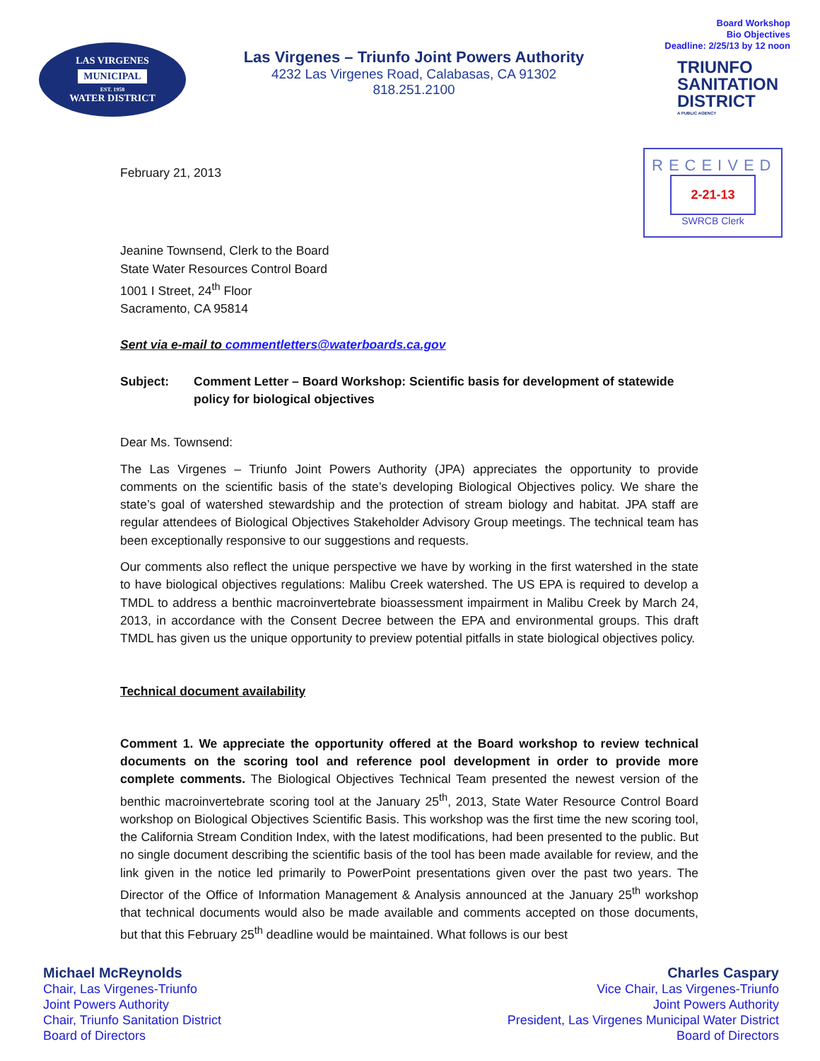LAS VIRGENES
MUNICIPAL
EST. 1958
WATER DISTRICT
Las Virgenes – Triunfo Joint Powers Authority
4232 Las Virgenes Road, Calabasas, CA 91302
818.251.2100
Board Workshop
Bio Objectives
Deadline: 2/25/13 by 12 noon
TRIUNFO
SANITATION
DISTRICT
A PUBLIC AGENCY
RECEIVED
2-21-13
SWRCB Clerk
February 21, 2013
Jeanine Townsend, Clerk to the Board
State Water Resources Control Board
1001 I Street, 24<sup>th</sup> Floor
Sacramento, CA 95814
Sent via e-mail to commentletters@waterboards.ca.gov
Subject: Comment Letter – Board Workshop: Scientific basis for development of statewide policy for biological objectives
Dear Ms. Townsend:
The Las Virgenes – Triunfo Joint Powers Authority (JPA) appreciates the opportunity to provide comments on the scientific basis of the state’s developing Biological Objectives policy. We share the state’s goal of watershed stewardship and the protection of stream biology and habitat. JPA staff are regular attendees of Biological Objectives Stakeholder Advisory Group meetings. The technical team has been exceptionally responsive to our suggestions and requests.
Our comments also reflect the unique perspective we have by working in the first watershed in the state to have biological objectives regulations: Malibu Creek watershed. The US EPA is required to develop a TMDL to address a benthic macroinvertebrate bioassessment impairment in Malibu Creek by March 24, 2013, in accordance with the Consent Decree between the EPA and environmental groups. This draft TMDL has given us the unique opportunity to preview potential pitfalls in state biological objectives policy.
Technical document availability
Comment 1. We appreciate the opportunity offered at the Board workshop to review technical documents on the scoring tool and reference pool development in order to provide more complete comments. The Biological Objectives Technical Team presented the newest version of the benthic macroinvertebrate scoring tool at the January 25<sup>th</sup>, 2013, State Water Resource Control Board workshop on Biological Objectives Scientific Basis. This workshop was the first time the new scoring tool, the California Stream Condition Index, with the latest modifications, had been presented to the public. But no single document describing the scientific basis of the tool has been made available for review, and the link given in the notice led primarily to PowerPoint presentations given over the past two years. The Director of the Office of Information Management & Analysis announced at the January 25<sup>th</sup> workshop that technical documents would also be made available and comments accepted on those documents, but that this February 25<sup>th</sup> deadline would be maintained. What follows is our best
Michael McReynolds
Chair, Las Virgenes-Triunfo
Joint Powers Authority
Chair, Triunfo Sanitation District
Board of Directors
Charles Caspary
Vice Chair, Las Virgenes-Triunfo
Joint Powers Authority
President, Las Virgenes Municipal Water District
Board of Directors